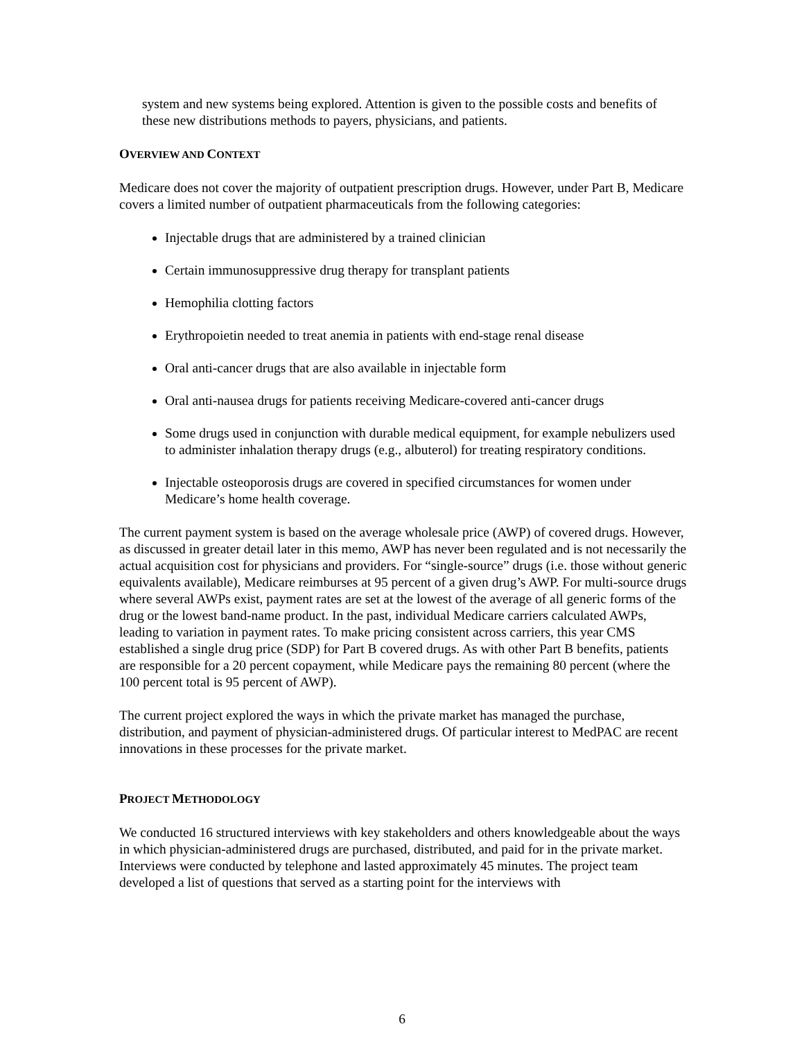system and new systems being explored. Attention is given to the possible costs and benefits of these new distributions methods to payers, physicians, and patients.
OVERVIEW AND CONTEXT
Medicare does not cover the majority of outpatient prescription drugs. However, under Part B, Medicare covers a limited number of outpatient pharmaceuticals from the following categories:
Injectable drugs that are administered by a trained clinician
Certain immunosuppressive drug therapy for transplant patients
Hemophilia clotting factors
Erythropoietin needed to treat anemia in patients with end-stage renal disease
Oral anti-cancer drugs that are also available in injectable form
Oral anti-nausea drugs for patients receiving Medicare-covered anti-cancer drugs
Some drugs used in conjunction with durable medical equipment, for example nebulizers used to administer inhalation therapy drugs (e.g., albuterol) for treating respiratory conditions.
Injectable osteoporosis drugs are covered in specified circumstances for women under Medicare’s home health coverage.
The current payment system is based on the average wholesale price (AWP) of covered drugs. However, as discussed in greater detail later in this memo, AWP has never been regulated and is not necessarily the actual acquisition cost for physicians and providers. For “single-source” drugs (i.e. those without generic equivalents available), Medicare reimburses at 95 percent of a given drug’s AWP. For multi-source drugs where several AWPs exist, payment rates are set at the lowest of the average of all generic forms of the drug or the lowest band-name product. In the past, individual Medicare carriers calculated AWPs, leading to variation in payment rates. To make pricing consistent across carriers, this year CMS established a single drug price (SDP) for Part B covered drugs. As with other Part B benefits, patients are responsible for a 20 percent copayment, while Medicare pays the remaining 80 percent (where the 100 percent total is 95 percent of AWP).
The current project explored the ways in which the private market has managed the purchase, distribution, and payment of physician-administered drugs. Of particular interest to MedPAC are recent innovations in these processes for the private market.
PROJECT METHODOLOGY
We conducted 16 structured interviews with key stakeholders and others knowledgeable about the ways in which physician-administered drugs are purchased, distributed, and paid for in the private market. Interviews were conducted by telephone and lasted approximately 45 minutes. The project team developed a list of questions that served as a starting point for the interviews with
6